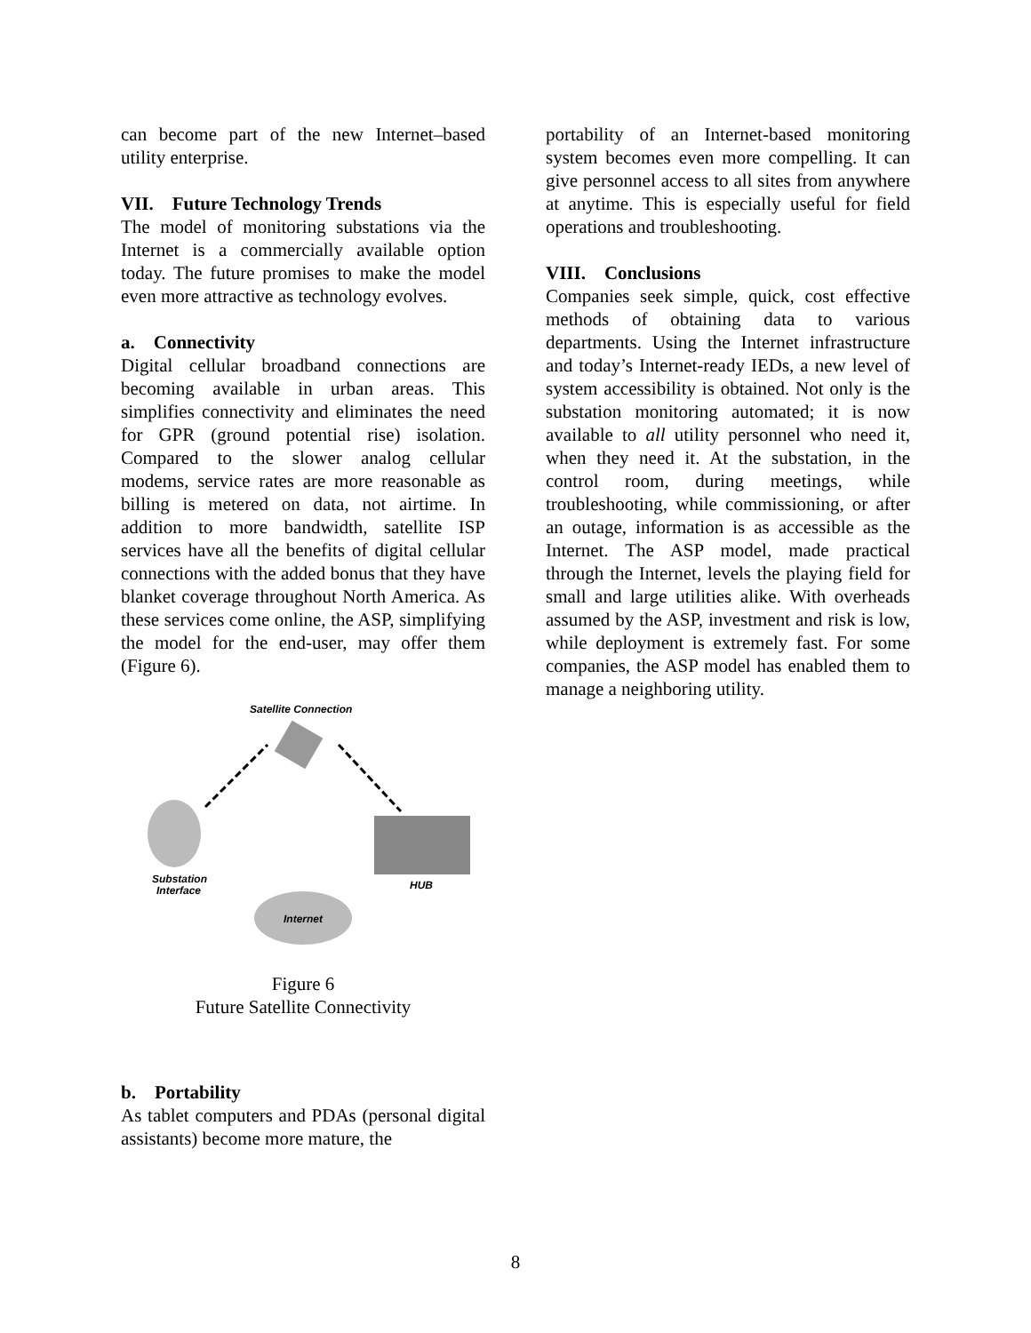can become part of the new Internet–based utility enterprise.
VII. Future Technology Trends
The model of monitoring substations via the Internet is a commercially available option today. The future promises to make the model even more attractive as technology evolves.
a. Connectivity
Digital cellular broadband connections are becoming available in urban areas. This simplifies connectivity and eliminates the need for GPR (ground potential rise) isolation. Compared to the slower analog cellular modems, service rates are more reasonable as billing is metered on data, not airtime. In addition to more bandwidth, satellite ISP services have all the benefits of digital cellular connections with the added bonus that they have blanket coverage throughout North America. As these services come online, the ASP, simplifying the model for the end-user, may offer them (Figure 6).
Satellite Connection
Substation
Interface
HUB
Internet
Figure 6
Future Satellite Connectivity
b. Portability
As tablet computers and PDAs (personal digital assistants) become more mature, the
portability of an Internet-based monitoring system becomes even more compelling. It can give personnel access to all sites from anywhere at anytime. This is especially useful for field operations and troubleshooting.
VIII. Conclusions
Companies seek simple, quick, cost effective methods of obtaining data to various departments. Using the Internet infrastructure and today’s Internet-ready IEDs, a new level of system accessibility is obtained. Not only is the substation monitoring automated; it is now available to all utility personnel who need it, when they need it. At the substation, in the control room, during meetings, while troubleshooting, while commissioning, or after an outage, information is as accessible as the Internet. The ASP model, made practical through the Internet, levels the playing field for small and large utilities alike. With overheads assumed by the ASP, investment and risk is low, while deployment is extremely fast. For some companies, the ASP model has enabled them to manage a neighboring utility.
8